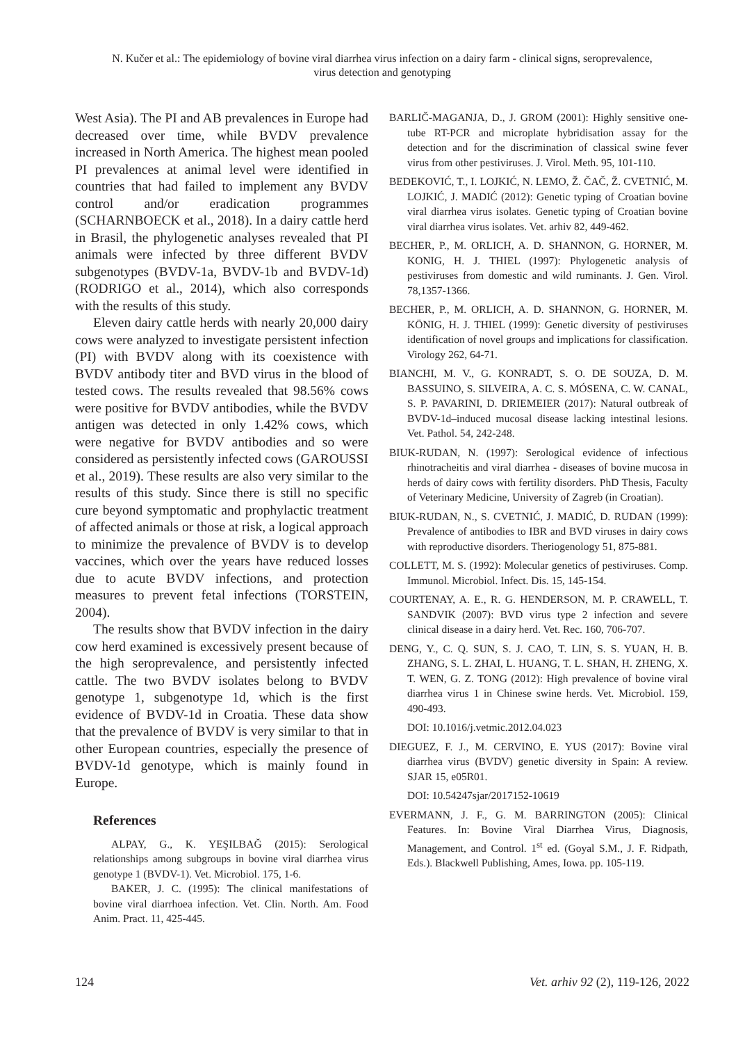N. Kučer et al.: The epidemiology of bovine viral diarrhea virus infection on a dairy farm - clinical signs, seroprevalence,
virus detection and genotyping
West Asia). The PI and AB prevalences in Europe had decreased over time, while BVDV prevalence increased in North America. The highest mean pooled PI prevalences at animal level were identified in countries that had failed to implement any BVDV control and/or eradication programmes (SCHARNBOECK et al., 2018). In a dairy cattle herd in Brasil, the phylogenetic analyses revealed that PI animals were infected by three different BVDV subgenotypes (BVDV-1a, BVDV-1b and BVDV-1d) (RODRIGO et al., 2014), which also corresponds with the results of this study.
Eleven dairy cattle herds with nearly 20,000 dairy cows were analyzed to investigate persistent infection (PI) with BVDV along with its coexistence with BVDV antibody titer and BVD virus in the blood of tested cows. The results revealed that 98.56% cows were positive for BVDV antibodies, while the BVDV antigen was detected in only 1.42% cows, which were negative for BVDV antibodies and so were considered as persistently infected cows (GAROUSSI et al., 2019). These results are also very similar to the results of this study. Since there is still no specific cure beyond symptomatic and prophylactic treatment of affected animals or those at risk, a logical approach to minimize the prevalence of BVDV is to develop vaccines, which over the years have reduced losses due to acute BVDV infections, and protection measures to prevent fetal infections (TORSTEIN, 2004).
The results show that BVDV infection in the dairy cow herd examined is excessively present because of the high seroprevalence, and persistently infected cattle. The two BVDV isolates belong to BVDV genotype 1, subgenotype 1d, which is the first evidence of BVDV-1d in Croatia. These data show that the prevalence of BVDV is very similar to that in other European countries, especially the presence of BVDV-1d genotype, which is mainly found in Europe.
References
ALPAY, G., K. YEŞILBAĞ (2015): Serological relationships among subgroups in bovine viral diarrhea virus genotype 1 (BVDV-1). Vet. Microbiol. 175, 1-6.
BAKER, J. C. (1995): The clinical manifestations of bovine viral diarrhoea infection. Vet. Clin. North. Am. Food Anim. Pract. 11, 425-445.
BARLIČ-MAGANJA, D., J. GROM (2001): Highly sensitive one-tube RT-PCR and microplate hybridisation assay for the detection and for the discrimination of classical swine fever virus from other pestiviruses. J. Virol. Meth. 95, 101-110.
BEDEKOVIĆ, T., I. LOJKIĆ, N. LEMO, Ž. ČAČ, Ž. CVETNIĆ, M. LOJKIĆ, J. MADIĆ (2012): Genetic typing of Croatian bovine viral diarrhea virus isolates. Genetic typing of Croatian bovine viral diarrhea virus isolates. Vet. arhiv 82, 449-462.
BECHER, P., M. ORLICH, A. D. SHANNON, G. HORNER, M. KONIG, H. J. THIEL (1997): Phylogenetic analysis of pestiviruses from domestic and wild ruminants. J. Gen. Virol. 78,1357-1366.
BECHER, P., M. ORLICH, A. D. SHANNON, G. HORNER, M. KÖNIG, H. J. THIEL (1999): Genetic diversity of pestiviruses identification of novel groups and implications for classification. Virology 262, 64-71.
BIANCHI, M. V., G. KONRADT, S. O. DE SOUZA, D. M. BASSUINO, S. SILVEIRA, A. C. S. MÓSENA, C. W. CANAL, S. P. PAVARINI, D. DRIEMEIER (2017): Natural outbreak of BVDV-1d–induced mucosal disease lacking intestinal lesions. Vet. Pathol. 54, 242-248.
BIUK-RUDAN, N. (1997): Serological evidence of infectious rhinotracheitis and viral diarrhea - diseases of bovine mucosa in herds of dairy cows with fertility disorders. PhD Thesis, Faculty of Veterinary Medicine, University of Zagreb (in Croatian).
BIUK-RUDAN, N., S. CVETNIĆ, J. MADIĆ, D. RUDAN (1999): Prevalence of antibodies to IBR and BVD viruses in dairy cows with reproductive disorders. Theriogenology 51, 875-881.
COLLETT, M. S. (1992): Molecular genetics of pestiviruses. Comp. Immunol. Microbiol. Infect. Dis. 15, 145-154.
COURTENAY, A. E., R. G. HENDERSON, M. P. CRAWELL, T. SANDVIK (2007): BVD virus type 2 infection and severe clinical disease in a dairy herd. Vet. Rec. 160, 706-707.
DENG, Y., C. Q. SUN, S. J. CAO, T. LIN, S. S. YUAN, H. B. ZHANG, S. L. ZHAI, L. HUANG, T. L. SHAN, H. ZHENG, X. T. WEN, G. Z. TONG (2012): High prevalence of bovine viral diarrhea virus 1 in Chinese swine herds. Vet. Microbiol. 159, 490-493.
DOI: 10.1016/j.vetmic.2012.04.023
DIEGUEZ, F. J., M. CERVINO, E. YUS (2017): Bovine viral diarrhea virus (BVDV) genetic diversity in Spain: A review. SJAR 15, e05R01.
DOI: 10.54247sjar/2017152-10619
EVERMANN, J. F., G. M. BARRINGTON (2005): Clinical Features. In: Bovine Viral Diarrhea Virus, Diagnosis, Management, and Control. 1<sup>st</sup> ed. (Goyal S.M., J. F. Ridpath, Eds.). Blackwell Publishing, Ames, Iowa. pp. 105-119.
124 Vet. arhiv 92 (2), 119-126, 2022